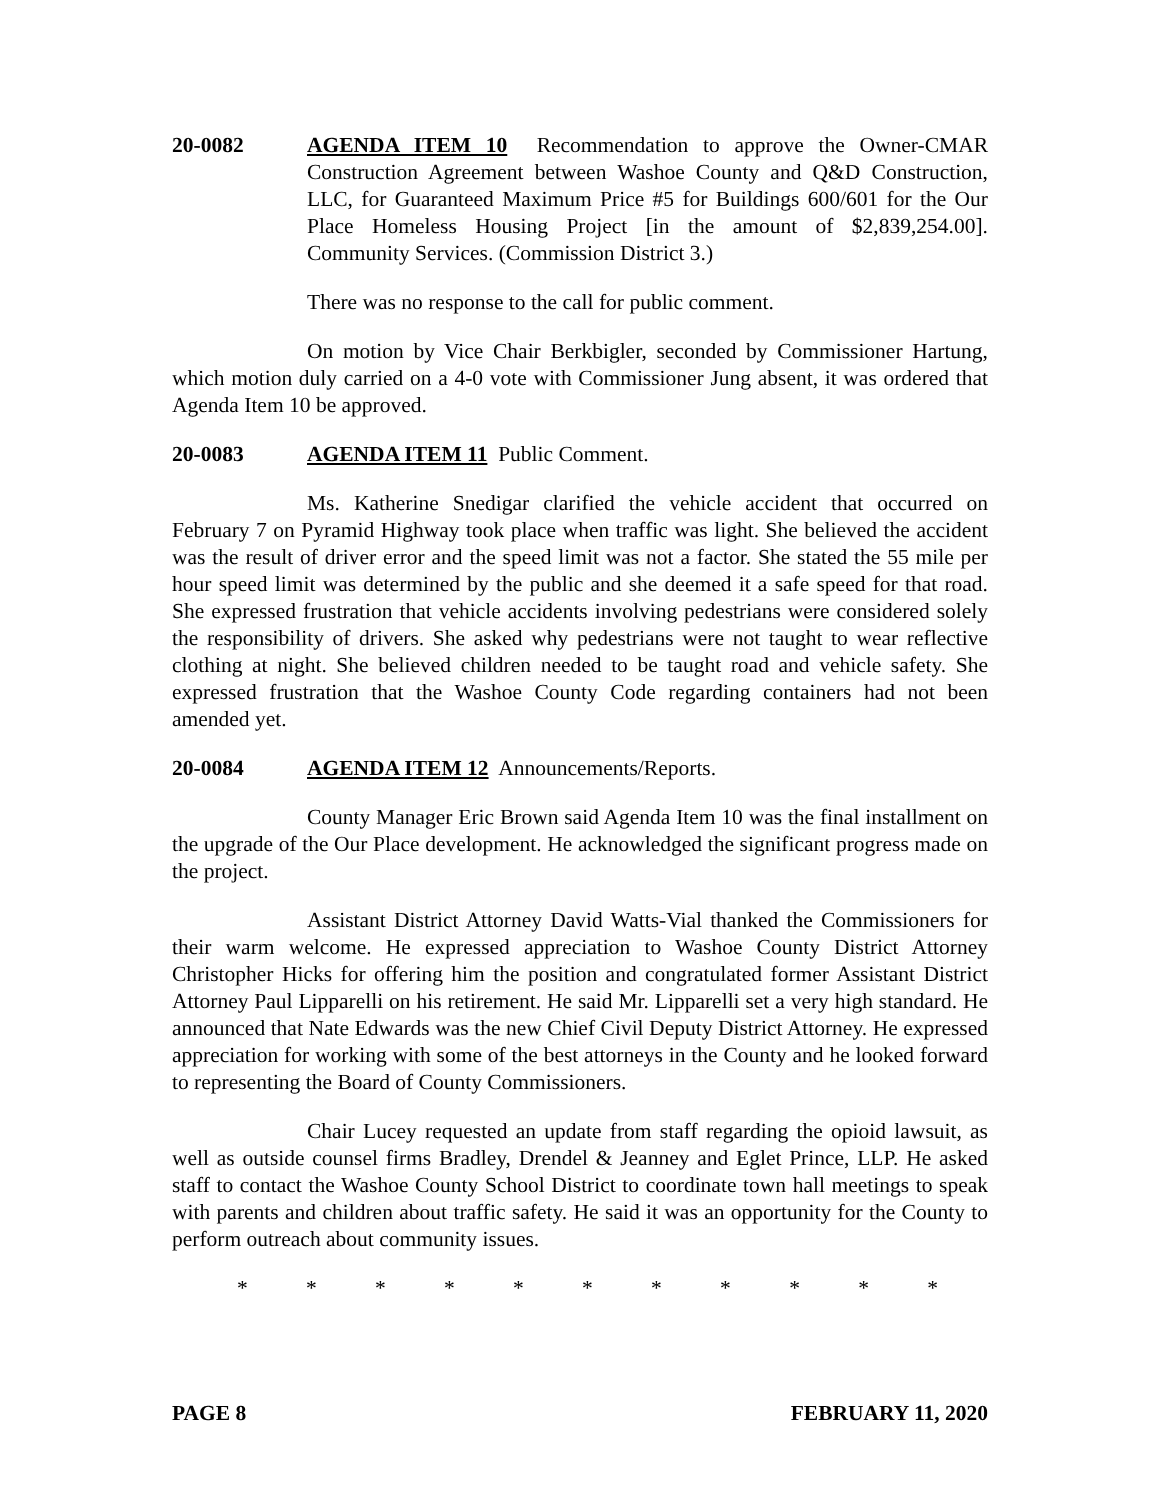20-0082 AGENDA ITEM 10 Recommendation to approve the Owner-CMAR Construction Agreement between Washoe County and Q&D Construction, LLC, for Guaranteed Maximum Price #5 for Buildings 600/601 for the Our Place Homeless Housing Project [in the amount of $2,839,254.00]. Community Services. (Commission District 3.)
There was no response to the call for public comment.
On motion by Vice Chair Berkbigler, seconded by Commissioner Hartung, which motion duly carried on a 4-0 vote with Commissioner Jung absent, it was ordered that Agenda Item 10 be approved.
20-0083 AGENDA ITEM 11 Public Comment.
Ms. Katherine Snedigar clarified the vehicle accident that occurred on February 7 on Pyramid Highway took place when traffic was light. She believed the accident was the result of driver error and the speed limit was not a factor. She stated the 55 mile per hour speed limit was determined by the public and she deemed it a safe speed for that road. She expressed frustration that vehicle accidents involving pedestrians were considered solely the responsibility of drivers. She asked why pedestrians were not taught to wear reflective clothing at night. She believed children needed to be taught road and vehicle safety. She expressed frustration that the Washoe County Code regarding containers had not been amended yet.
20-0084 AGENDA ITEM 12 Announcements/Reports.
County Manager Eric Brown said Agenda Item 10 was the final installment on the upgrade of the Our Place development. He acknowledged the significant progress made on the project.
Assistant District Attorney David Watts-Vial thanked the Commissioners for their warm welcome. He expressed appreciation to Washoe County District Attorney Christopher Hicks for offering him the position and congratulated former Assistant District Attorney Paul Lipparelli on his retirement. He said Mr. Lipparelli set a very high standard. He announced that Nate Edwards was the new Chief Civil Deputy District Attorney. He expressed appreciation for working with some of the best attorneys in the County and he looked forward to representing the Board of County Commissioners.
Chair Lucey requested an update from staff regarding the opioid lawsuit, as well as outside counsel firms Bradley, Drendel & Jeanney and Eglet Prince, LLP. He asked staff to contact the Washoe County School District to coordinate town hall meetings to speak with parents and children about traffic safety. He said it was an opportunity for the County to perform outreach about community issues.
* * * * * * * * * * *
PAGE 8 FEBRUARY 11, 2020